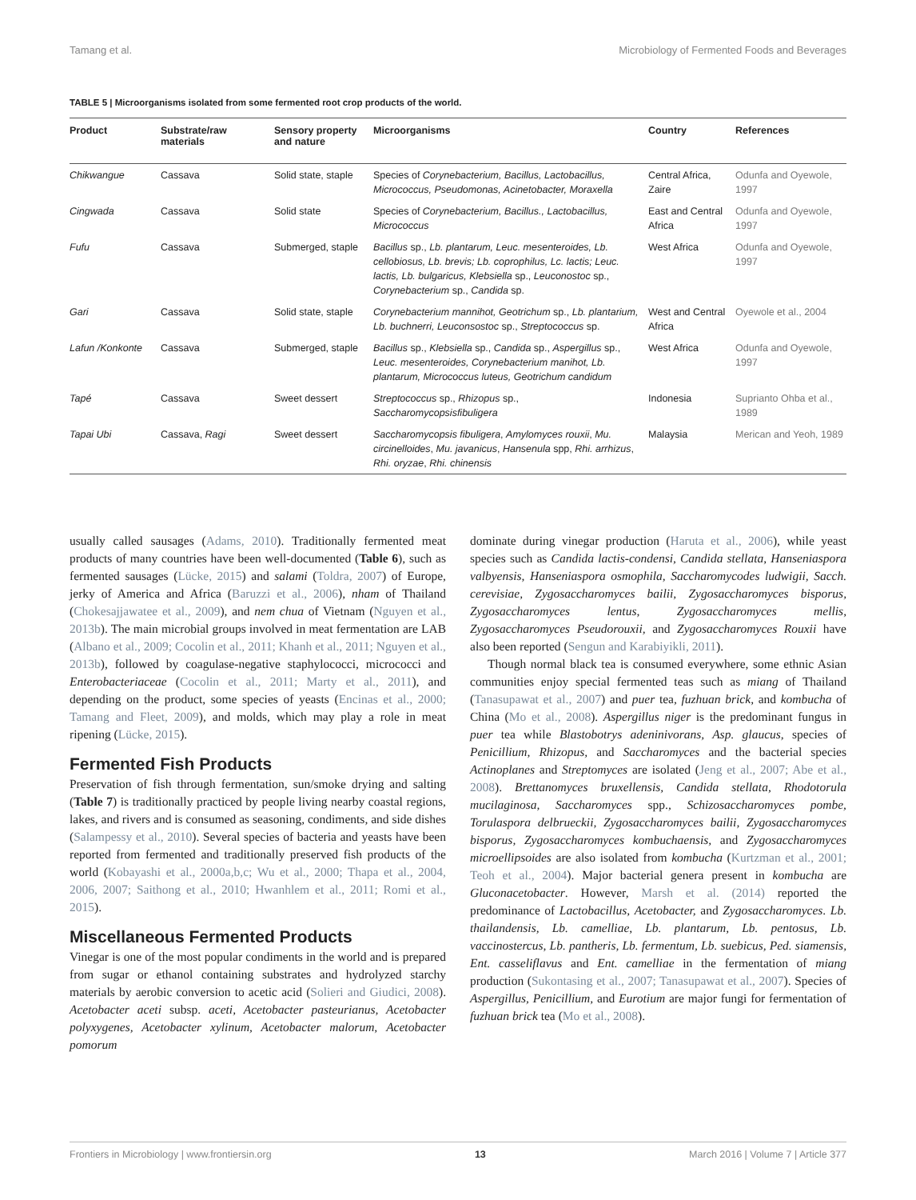Tamang et al. Microbiology of Fermented Foods and Beverages
TABLE 5 | Microorganisms isolated from some fermented root crop products of the world.
| Product | Substrate/raw materials | Sensory property and nature | Microorganisms | Country | References |
| --- | --- | --- | --- | --- | --- |
| Chikwangue | Cassava | Solid state, staple | Species of Corynebacterium, Bacillus, Lactobacillus, Micrococcus, Pseudomonas, Acinetobacter, Moraxella | Central Africa, Zaire | Odunfa and Oyewole, 1997 |
| Cingwada | Cassava | Solid state | Species of Corynebacterium, Bacillus., Lactobacillus, Micrococcus | East and Central Africa | Odunfa and Oyewole, 1997 |
| Fufu | Cassava | Submerged, staple | Bacillus sp., Lb. plantarum, Leuc. mesenteroides, Lb. cellobiosus, Lb. brevis; Lb. coprophilus, Lc. lactis; Leuc. lactis, Lb. bulgaricus, Klebsiella sp., Leuconostoc sp., Corynebacterium sp., Candida sp. | West Africa | Odunfa and Oyewole, 1997 |
| Gari | Cassava | Solid state, staple | Corynebacterium mannihot, Geotrichum sp., Lb. plantarium, Lb. buchnerri, Leuconsostoc sp., Streptococcus sp. | West and Central Africa | Oyewole et al., 2004 |
| Lafun /Konkonte | Cassava | Submerged, staple | Bacillus sp., Klebsiella sp., Candida sp., Aspergillus sp., Leuc. mesenteroides, Corynebacterium manihot, Lb. plantarum, Micrococcus luteus, Geotrichum candidum | West Africa | Odunfa and Oyewole, 1997 |
| Tapé | Cassava | Sweet dessert | Streptococcus sp., Rhizopus sp., Saccharomycopsisfibuligera | Indonesia | Suprianto Ohba et al., 1989 |
| Tapai Ubi | Cassava, Ragi | Sweet dessert | Saccharomycopsis fibuligera , Amylomyces rouxii , Mu. circinelloides , Mu. javanicus , Hansenula spp, Rhi. arrhizus , Rhi. oryzae , Rhi. chinensis | Malaysia | Merican and Yeoh, 1989 |
usually called sausages (Adams, 2010). Traditionally fermented meat products of many countries have been well-documented (Table 6), such as fermented sausages (Lücke, 2015) and salami (Toldra, 2007) of Europe, jerky of America and Africa (Baruzzi et al., 2006), nham of Thailand (Chokesajjawatee et al., 2009), and nem chua of Vietnam (Nguyen et al., 2013b). The main microbial groups involved in meat fermentation are LAB (Albano et al., 2009; Cocolin et al., 2011; Khanh et al., 2011; Nguyen et al., 2013b), followed by coagulase-negative staphylococci, micrococci and Enterobacteriaceae (Cocolin et al., 2011; Marty et al., 2011), and depending on the product, some species of yeasts (Encinas et al., 2000; Tamang and Fleet, 2009), and molds, which may play a role in meat ripening (Lücke, 2015).
Fermented Fish Products
Preservation of fish through fermentation, sun/smoke drying and salting (Table 7) is traditionally practiced by people living nearby coastal regions, lakes, and rivers and is consumed as seasoning, condiments, and side dishes (Salampessy et al., 2010). Several species of bacteria and yeasts have been reported from fermented and traditionally preserved fish products of the world (Kobayashi et al., 2000a,b,c; Wu et al., 2000; Thapa et al., 2004, 2006, 2007; Saithong et al., 2010; Hwanhlem et al., 2011; Romi et al., 2015).
Miscellaneous Fermented Products
Vinegar is one of the most popular condiments in the world and is prepared from sugar or ethanol containing substrates and hydrolyzed starchy materials by aerobic conversion to acetic acid (Solieri and Giudici, 2008). Acetobacter aceti subsp. aceti, Acetobacter pasteurianus, Acetobacter polyxygenes, Acetobacter xylinum, Acetobacter malorum, Acetobacter pomorum
dominate during vinegar production (Haruta et al., 2006), while yeast species such as Candida lactis-condensi, Candida stellata, Hanseniaspora valbyensis, Hanseniaspora osmophila, Saccharomycodes ludwigii, Sacch. cerevisiae, Zygosaccharomyces bailii, Zygosaccharomyces bisporus, Zygosaccharomyces lentus, Zygosaccharomyces mellis, Zygosaccharomyces Pseudorouxii, and Zygosaccharomyces Rouxii have also been reported (Sengun and Karabiyikli, 2011).
Though normal black tea is consumed everywhere, some ethnic Asian communities enjoy special fermented teas such as miang of Thailand (Tanasupawat et al., 2007) and puer tea, fuzhuan brick, and kombucha of China (Mo et al., 2008). Aspergillus niger is the predominant fungus in puer tea while Blastobotrys adeninivorans, Asp. glaucus, species of Penicillium, Rhizopus, and Saccharomyces and the bacterial species Actinoplanes and Streptomyces are isolated (Jeng et al., 2007; Abe et al., 2008). Brettanomyces bruxellensis, Candida stellata, Rhodotorula mucilaginosa, Saccharomyces spp., Schizosaccharomyces pombe, Torulaspora delbrueckii, Zygosaccharomyces bailii, Zygosaccharomyces bisporus, Zygosaccharomyces kombuchaensis, and Zygosaccharomyces microellipsoides are also isolated from kombucha (Kurtzman et al., 2001; Teoh et al., 2004). Major bacterial genera present in kombucha are Gluconacetobacter. However, Marsh et al. (2014) reported the predominance of Lactobacillus, Acetobacter, and Zygosaccharomyces. Lb. thailandensis, Lb. camelliae, Lb. plantarum, Lb. pentosus, Lb. vaccinostercus, Lb. pantheris, Lb. fermentum, Lb. suebicus, Ped. siamensis, Ent. casseliflavus and Ent. camelliae in the fermentation of miang production (Sukontasing et al., 2007; Tanasupawat et al., 2007). Species of Aspergillus, Penicillium, and Eurotium are major fungi for fermentation of fuzhuan brick tea (Mo et al., 2008).
Frontiers in Microbiology | www.frontiersin.org 13 March 2016 | Volume 7 | Article 377